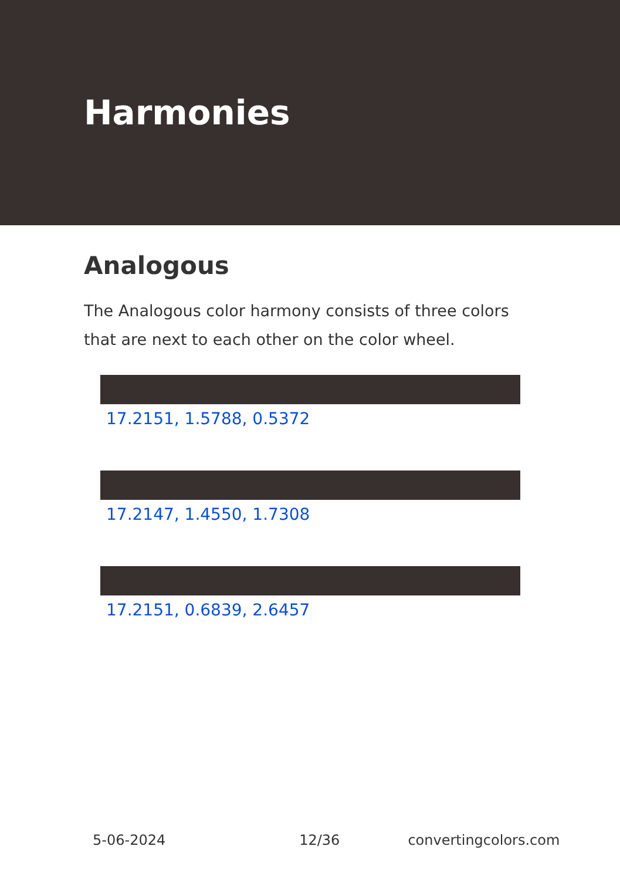Harmonies
Analogous
The Analogous color harmony consists of three colors that are next to each other on the color wheel.
17.2151, 1.5788, 0.5372
17.2147, 1.4550, 1.7308
17.2151, 0.6839, 2.6457
5-06-2024 12/36 convertingcolors.com